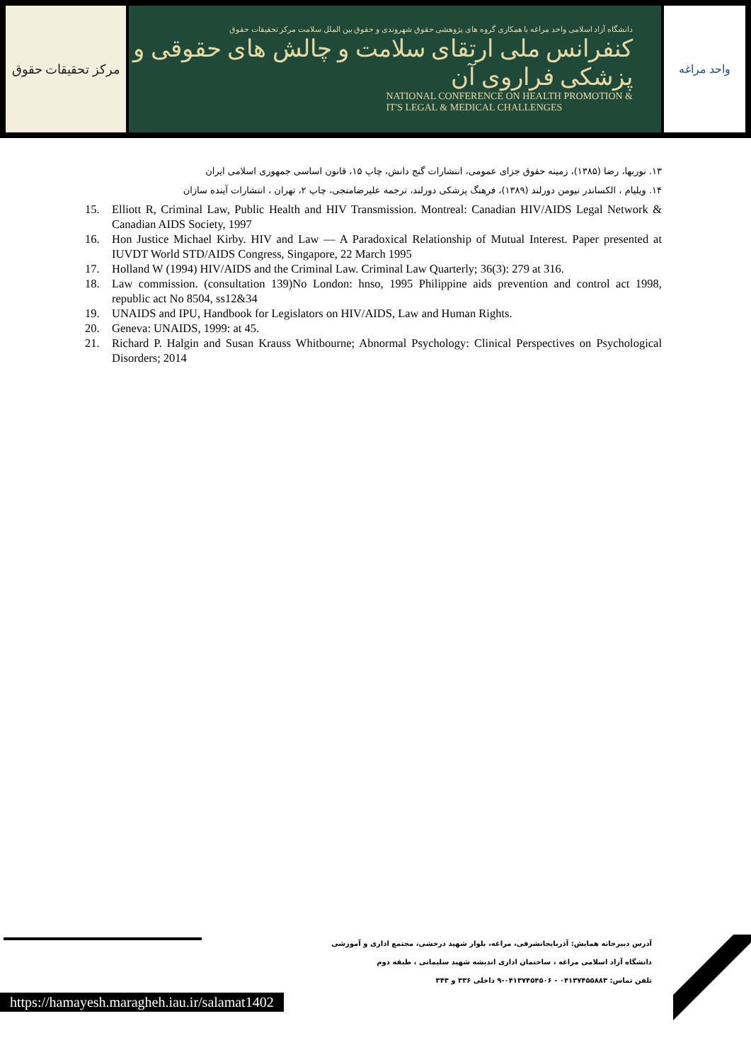مرکز تحقیقات حقوق
دانشگاه آزاد اسلامی واحد مراغه با همکاری گروه های پژوهشی حقوق شهروندی و حقوق بین الملل سلامت مرکز تحقیقات حقوق
کنفرانس ملی ارتقای سلامت و چالش های حقوقی و پزشکی فراروی آن
NATIONAL CONFERENCE ON HEALTH PROMOTION &
IT'S LEGAL & MEDICAL CHALLENGES
واحد مراغه
۱۳. نوربها، رضا (۱۳۸۵)، زمینه حقوق جزای عمومی، انتشارات گنج دانش، چاپ ۱۵، قانون اساسی جمهوری اسلامی ایران
۱۴. ویلیام ، الکساندر نیومن دورلند (۱۳۸۹)، فرهنگ پزشکی دورلند، ترجمه علیرضامنجی، چاپ ۲، تهران ، انتشارات آینده سازان
15. Elliott R, Criminal Law, Public Health and HIV Transmission. Montreal: Canadian HIV/AIDS Legal Network & Canadian AIDS Society, 1997
16. Hon Justice Michael Kirby. HIV and Law — A Paradoxical Relationship of Mutual Interest. Paper presented at IUVDT World STD/AIDS Congress, Singapore, 22 March 1995
17. Holland W (1994) HIV/AIDS and the Criminal Law. Criminal Law Quarterly; 36(3): 279 at 316.
18. Law commission. (consultation 139)No London: hnso, 1995 Philippine aids prevention and control act 1998, republic act No 8504, ss12&34
19. UNAIDS and IPU, Handbook for Legislators on HIV/AIDS, Law and Human Rights.
20. Geneva: UNAIDS, 1999: at 45.
21. Richard P. Halgin and Susan Krauss Whitbourne; Abnormal Psychology: Clinical Perspectives on Psychological Disorders; 2014
آدرس دبیرخانه همایش: آذربایجانشرقی، مراغه، بلوار شهید درخشی، مجتمع اداری و آموزشی
دانشگاه آزاد اسلامی مراغه ، ساختمان اداری اندیشه شهید سلیمانی ، طبقه دوم
تلفن تماس: ۰۴۱۳۷۴۵۵۸۸۳ - ۰۴۱۳۷۴۵۴۵۰۶-۹ داخلی ۳۳۶ و ۳۴۳
https://hamayesh.maragheh.iau.ir/salamat1402